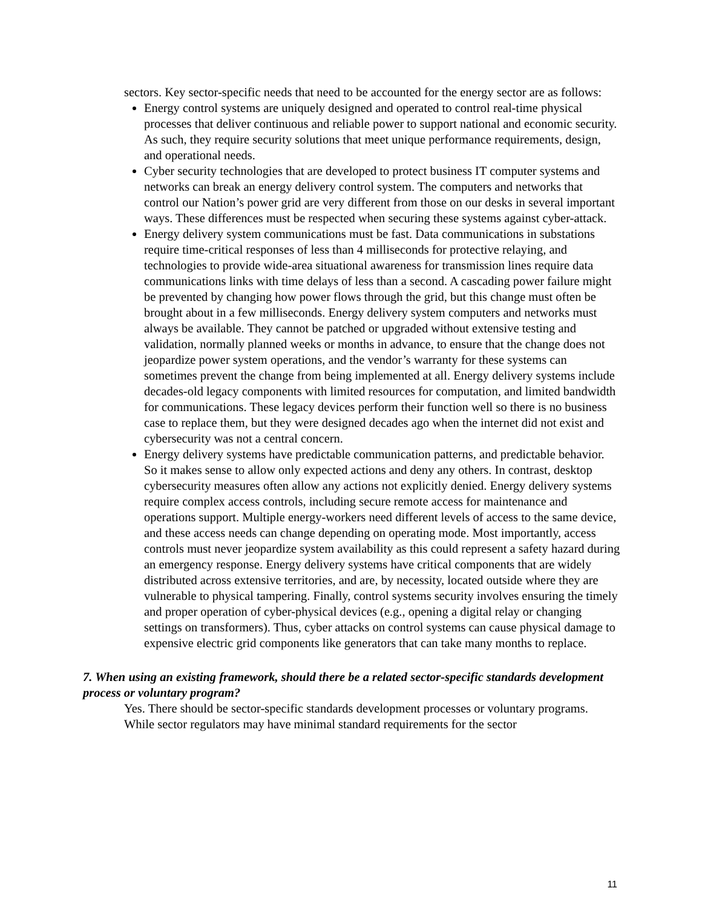sectors. Key sector-specific needs that need to be accounted for the energy sector are as follows:
Energy control systems are uniquely designed and operated to control real-time physical processes that deliver continuous and reliable power to support national and economic security. As such, they require security solutions that meet unique performance requirements, design, and operational needs.
Cyber security technologies that are developed to protect business IT computer systems and networks can break an energy delivery control system. The computers and networks that control our Nation’s power grid are very different from those on our desks in several important ways. These differences must be respected when securing these systems against cyber-attack.
Energy delivery system communications must be fast. Data communications in substations require time-critical responses of less than 4 milliseconds for protective relaying, and technologies to provide wide-area situational awareness for transmission lines require data communications links with time delays of less than a second. A cascading power failure might be prevented by changing how power flows through the grid, but this change must often be brought about in a few milliseconds. Energy delivery system computers and networks must always be available. They cannot be patched or upgraded without extensive testing and validation, normally planned weeks or months in advance, to ensure that the change does not jeopardize power system operations, and the vendor’s warranty for these systems can sometimes prevent the change from being implemented at all. Energy delivery systems include decades-old legacy components with limited resources for computation, and limited bandwidth for communications. These legacy devices perform their function well so there is no business case to replace them, but they were designed decades ago when the internet did not exist and cybersecurity was not a central concern.
Energy delivery systems have predictable communication patterns, and predictable behavior. So it makes sense to allow only expected actions and deny any others. In contrast, desktop cybersecurity measures often allow any actions not explicitly denied. Energy delivery systems require complex access controls, including secure remote access for maintenance and operations support. Multiple energy-workers need different levels of access to the same device, and these access needs can change depending on operating mode. Most importantly, access controls must never jeopardize system availability as this could represent a safety hazard during an emergency response. Energy delivery systems have critical components that are widely distributed across extensive territories, and are, by necessity, located outside where they are vulnerable to physical tampering. Finally, control systems security involves ensuring the timely and proper operation of cyber-physical devices (e.g., opening a digital relay or changing settings on transformers). Thus, cyber attacks on control systems can cause physical damage to expensive electric grid components like generators that can take many months to replace.
7. When using an existing framework, should there be a related sector-specific standards development process or voluntary program?
Yes. There should be sector-specific standards development processes or voluntary programs. While sector regulators may have minimal standard requirements for the sector
11